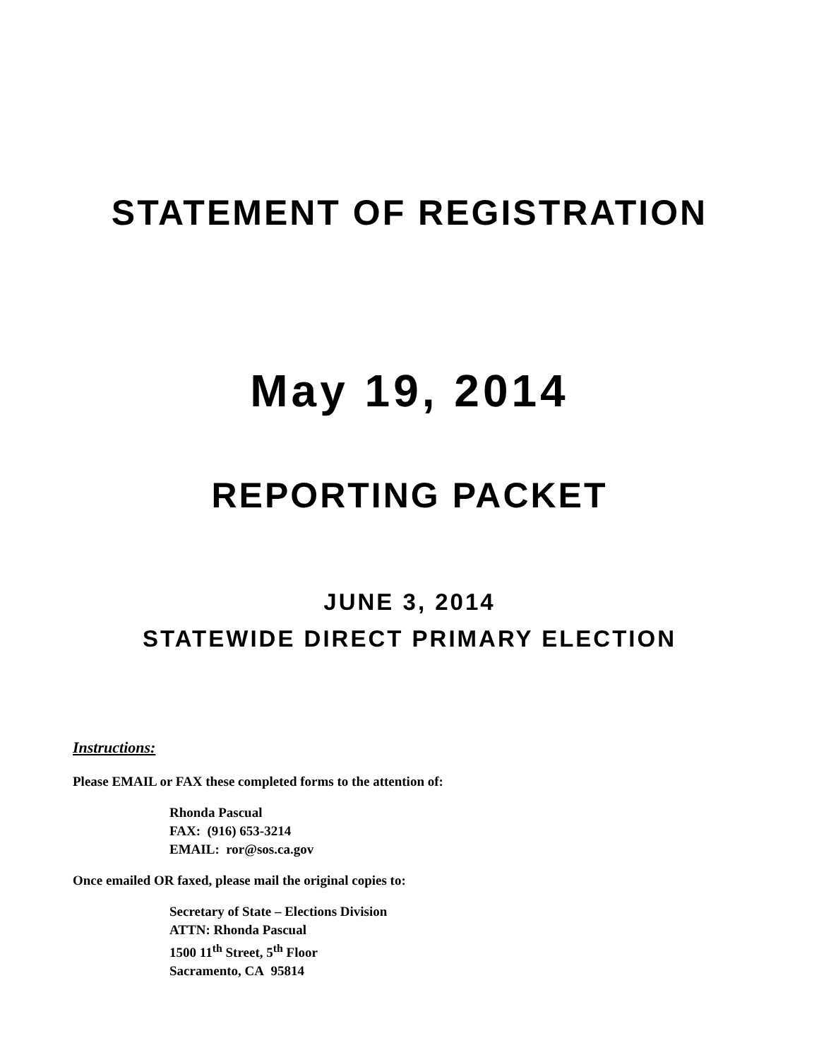STATEMENT OF REGISTRATION
May 19, 2014
REPORTING PACKET
JUNE 3, 2014
STATEWIDE DIRECT PRIMARY ELECTION
Instructions:
Please EMAIL or FAX these completed forms to the attention of:
Rhonda Pascual
FAX: (916) 653-3214
EMAIL: ror@sos.ca.gov
Once emailed OR faxed, please mail the original copies to:
Secretary of State – Elections Division
ATTN: Rhonda Pascual
1500 11<sup>th</sup> Street, 5<sup>th</sup> Floor
Sacramento, CA 95814